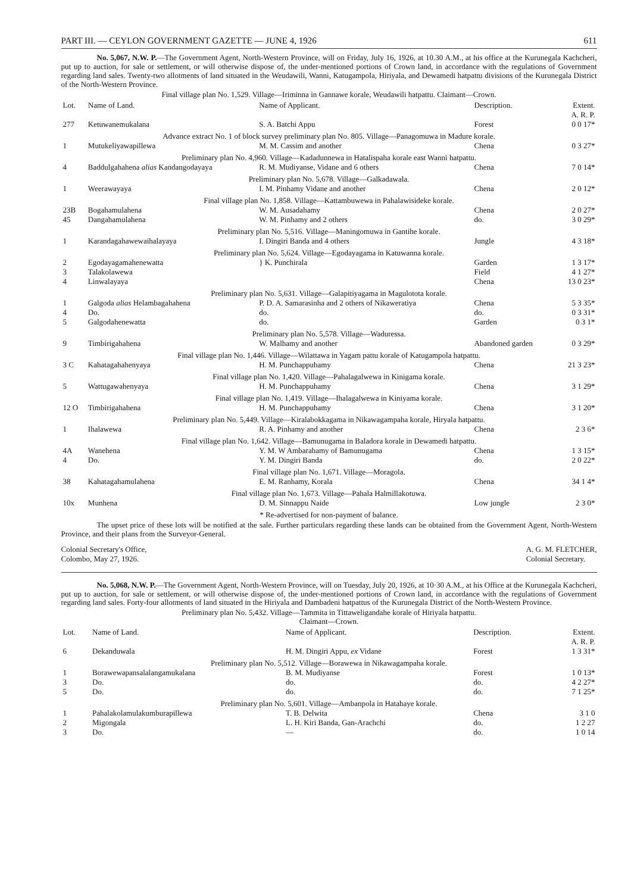PART III. — CEYLON GOVERNMENT GAZETTE — JUNE 4, 1926 611
No. 5,067, N.W. P.—The Government Agent, North-Western Province, will on Friday, July 16, 1926, at 10.30 A.M., at his office at the Kurunegala Kachcheri, put up to auction, for sale or settlement, or will otherwise dispose of, the under-mentioned portions of Crown land, in accordance with the regulations of Government regarding land sales. Twenty-two allotments of land situated in the Weudawili, Wanni, Katugampola, Hiriyala, and Dewamedi hatpattu divisions of the Kurunegala District of the North-Western Province.
Final village plan No. 1,529. Village—Iriminna in Gannawe korale, Weudawili hatpattu. Claimant—Crown.
| Lot. | Name of Land. | Name of Applicant. | Description. | Extent. A. R. P. |
| --- | --- | --- | --- | --- |
| 277 | Ketuwanemukalana | S. A. Batchi Appu | Forest | 0 0 17* |
| Advance extract No. 1 of block survey preliminary plan No. 805. Village—Panagomuwa in Madure korale. | | | | |
| 1 | Mutukeliyawapillewa | M. M. Cassim and another | Chena | 0 3 27* |
| Preliminary plan No. 4,960. Village—Kadadunnewa in Hatalispaha korale east Wanni hatpattu. | | | | |
| 4 | Baddulgahahena alias Kandangodayaya | R. M. Mudiyanse, Vidane and 6 others | Chena | 7 0 14* |
| Preliminary plan No. 5,678. Village—Galkadawala. | | | | |
| 1 | Weerawayaya | I. M. Pinhamy Vidane and another | Chena | 2 0 12* |
| Final village plan No. 1,858. Village—Kattambuwewa in Pahalawisideke korale. | | | | |
| 23B | Bogahamulahena | W. M. Ausadahamy | Chena | 2 0 27* |
| 45 | Dangahamulahena | W. M. Pinhamy and 2 others | do. | 3 0 29* |
| Preliminary plan No. 5,516. Village—Maningomuwa in Gantihe korale. | | | | |
| 1 | Karandagahawewaihalayaya | I. Dingiri Banda and 4 others | Jungle | 4 3 18* |
| Preliminary plan No. 5,624. Village—Egodayagama in Katuwanna korale. | | | | |
| 2 | Egodayagamahenewatta | } K. Punchirala | Garden | 1 3 17* |
| 3 | Talakolawewa | | Field | 4 1 27* |
| 4 | Linwalayaya | | Chena | 13 0 23* |
| Preliminary plan No. 5,631. Village—Galapitiyagama in Magulototа korale. | | | | |
| 1 | Galgoda alias Helambagahahena | P. D. A. Samarasinha and 2 others of Nikaweratiya | Chena | 5 3 35* |
| 4 | Do. | do. | do. | 0 3 31* |
| 5 | Galgodahenewatta | do. | Garden | 0 3 1* |
| Preliminary plan No. 5,578. Village—Waduressa. | | | | |
| 9 | Timbirigahahena | W. Malhamy and another | Abandoned garden | 0 3 29* |
| Final village plan No. 1,446. Village—Wilattawa in Yagam pattu korale of Katugampola hatpattu. | | | | |
| 3 C | Kahatagahahenyaya | H. M. Punchappuhamy | Chena | 21 3 23* |
| Final village plan No. 1,420. Village—Pahalagalwewa in Kinigama korale. | | | | |
| 5 | Wattugawahenyaya | H. M. Punchappuhamy | Chena | 3 1 29* |
| Final village plan No. 1,419. Village—Ihalagalwewa in Kiniyama korale. | | | | |
| 12 O | Timbirigahahena | H. M. Punchappuhamy | Chena | 3 1 20* |
| Preliminary plan No. 5,449. Village—Kiralabokkagama in Nikawagampaha korale, Hiryala hatpattu. | | | | |
| 1 | Ihalawewa | R. A. Pinhamy and another | Chena | 2 3 6* |
| Final village plan No. 1,642. Village—Bamunugama in Baladora korale in Dewamedi hatpattu. | | | | |
| 4A | Wanehena | Y. M. W Ambarahamy of Bamunugama | Chena | 1 3 15* |
| 4 | Do. | Y. M. Dingiri Banda | do. | 2 0 22* |
| Final village plan No. 1,671. Village—Moragola. | | | | |
| 38 | Kahatagahamulahena | E. M. Ranhamy, Korala | Chena | 34 1 4* |
| Final village plan No. 1,673. Village—Pahala Halmillakotuwa. | | | | |
| 10x | Munhena | D. M. Sinnappu Naide | Low jungle | 2 3 0* |
| * Re-advertised for non-payment of balance. | | | | |
The upset price of these lots will be notified at the sale. Further particulars regarding these lands can be obtained from the Government Agent, North-Western Province, and their plans from the Surveyor-General.
Colonial Secretary's Office,
Colombo, May 27, 1926.
A. G. M. FLETCHER,
Colonial Secretary.
No. 5,068, N.W. P.—The Government Agent, North-Western Province, will on Tuesday, July 20, 1926, at 10·30 A.M., at his Office at the Kurunegala Kachcheri, put up to auction, for sale or settlement, or will otherwise dispose of, the under-mentioned portions of Crown land, in accordance with the regulations of Government regarding land sales. Forty-four allotments of land situated in the Hiriyala and Dambadeni hatpattus of the Kurunegala District of the North-Western Province.
Preliminary plan No. 5,432. Village—Tammita in Tittaweligandahe korale of Hiriyala hatpattu.
Claimant—Crown.
| Lot. | Name of Land. | Name of Applicant. | Description. | Extent. A. R. P. |
| --- | --- | --- | --- | --- |
| 6 | Dekanduwala | H. M. Dingiri Appu, ex Vidane | Forest | 1 3 31* |
| Preliminary plan No. 5,512. Village—Borawewa in Nikawagampaha korale. | | | | |
| 1 | Borawewapansalalangamukalana | B. M. Mudiyanse | Forest | 1 0 13* |
| 3 | Do. | do. | do. | 4 2 27* |
| 5 | Do. | do. | do. | 7 1 25* |
| Preliminary plan No. 5,601. Village—Ambanpola in Hatahaye korale. | | | | |
| 1 | Pahalakolamulakumburapillewa | T. B. Delwita | Chena | 3 1 0 |
| 2 | Migongala | L. H. Kiri Banda, Gan-Arachchi | do. | 1 2 27 |
| 3 | Do. | — | do. | 1 0 14 |